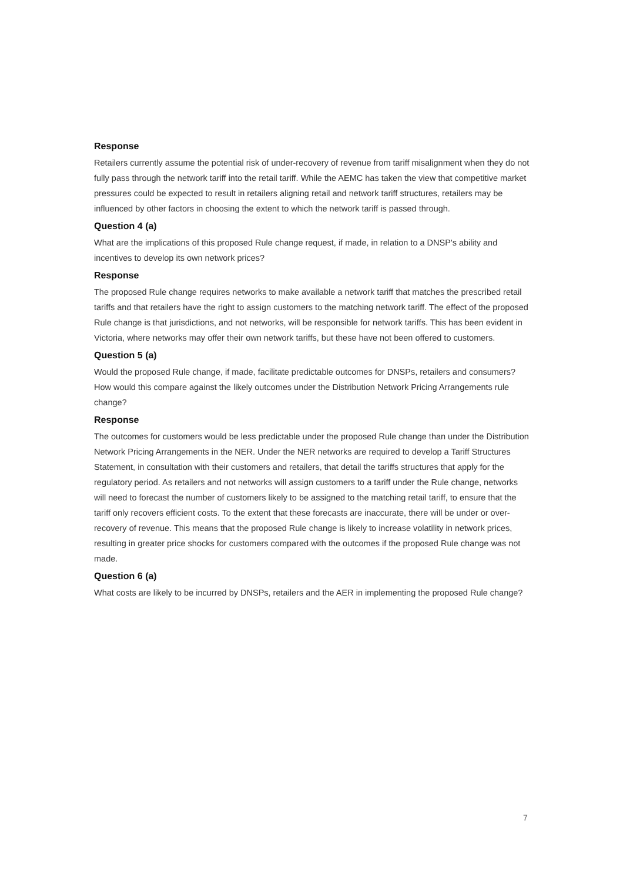Response
Retailers currently assume the potential risk of under-recovery of revenue from tariff misalignment when they do not fully pass through the network tariff into the retail tariff. While the AEMC has taken the view that competitive market pressures could be expected to result in retailers aligning retail and network tariff structures, retailers may be influenced by other factors in choosing the extent to which the network tariff is passed through.
Question 4 (a)
What are the implications of this proposed Rule change request, if made, in relation to a DNSP's ability and incentives to develop its own network prices?
Response
The proposed Rule change requires networks to make available a network tariff that matches the prescribed retail tariffs and that retailers have the right to assign customers to the matching network tariff. The effect of the proposed Rule change is that jurisdictions, and not networks, will be responsible for network tariffs. This has been evident in Victoria, where networks may offer their own network tariffs, but these have not been offered to customers.
Question 5 (a)
Would the proposed Rule change, if made, facilitate predictable outcomes for DNSPs, retailers and consumers? How would this compare against the likely outcomes under the Distribution Network Pricing Arrangements rule change?
Response
The outcomes for customers would be less predictable under the proposed Rule change than under the Distribution Network Pricing Arrangements in the NER. Under the NER networks are required to develop a Tariff Structures Statement, in consultation with their customers and retailers, that detail the tariffs structures that apply for the regulatory period. As retailers and not networks will assign customers to a tariff under the Rule change, networks will need to forecast the number of customers likely to be assigned to the matching retail tariff, to ensure that the tariff only recovers efficient costs. To the extent that these forecasts are inaccurate, there will be under or over-recovery of revenue. This means that the proposed Rule change is likely to increase volatility in network prices, resulting in greater price shocks for customers compared with the outcomes if the proposed Rule change was not made.
Question 6 (a)
What costs are likely to be incurred by DNSPs, retailers and the AER in implementing the proposed Rule change?
7